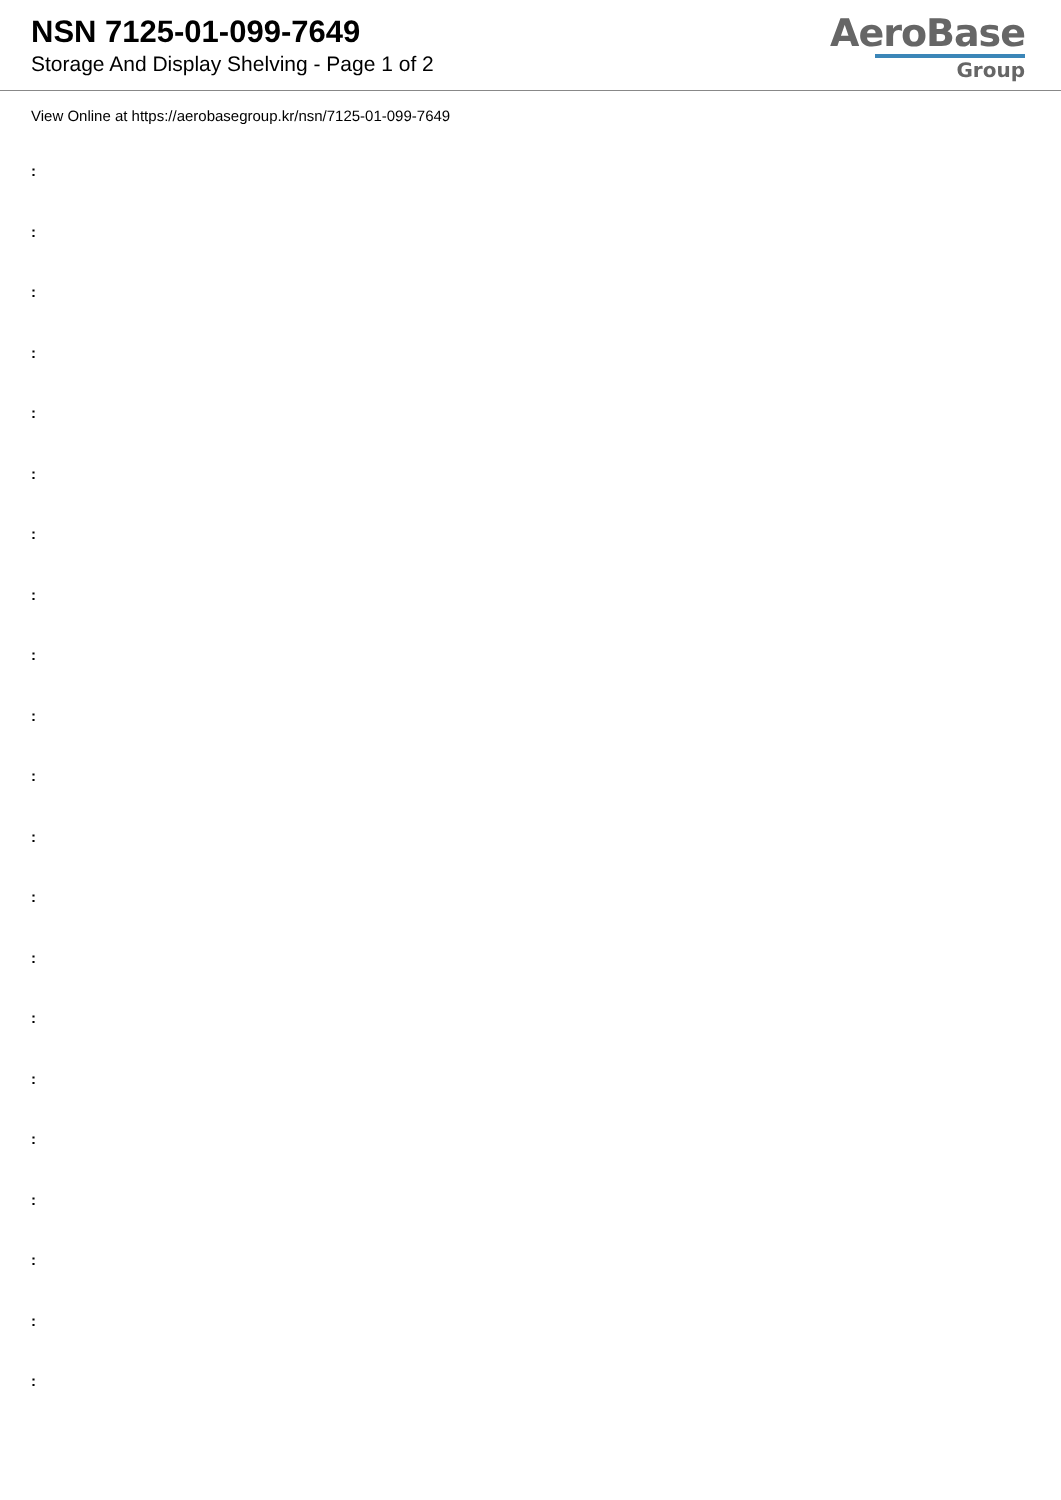NSN 7125-01-099-7649
Storage And Display Shelving - Page 1 of 2
AeroBase
Group
View Online at https://aerobasegroup.kr/nsn/7125-01-099-7649
:
:
:
:
:
:
:
:
:
:
:
:
:
:
:
:
:
:
:
:
: